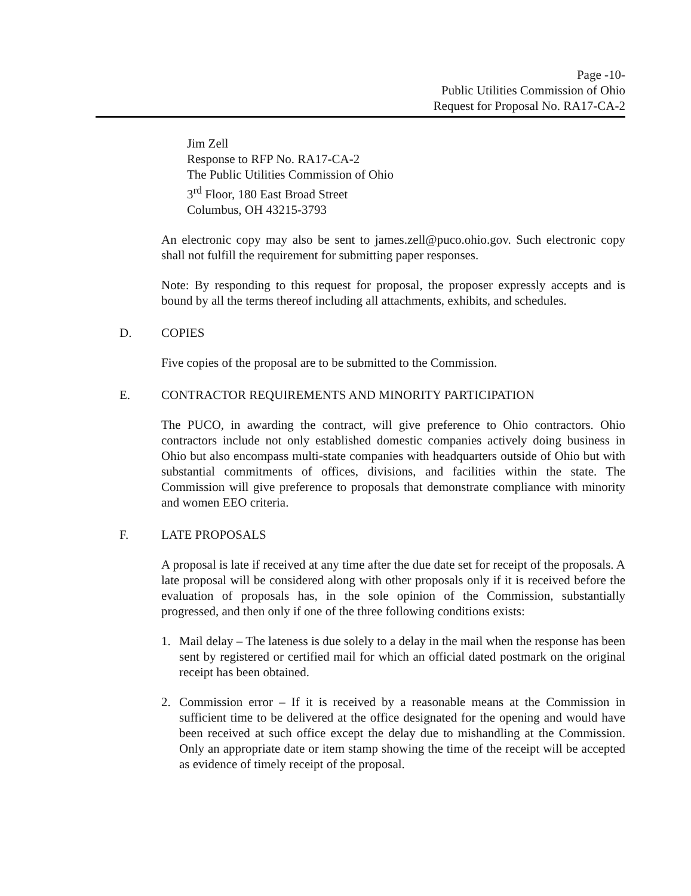Page -10-
Public Utilities Commission of Ohio
Request for Proposal No. RA17-CA-2
Jim Zell
Response to RFP No. RA17-CA-2
The Public Utilities Commission of Ohio
3<sup>rd</sup> Floor, 180 East Broad Street
Columbus, OH 43215-3793
An electronic copy may also be sent to james.zell@puco.ohio.gov. Such electronic copy shall not fulfill the requirement for submitting paper responses.
Note: By responding to this request for proposal, the proposer expressly accepts and is bound by all the terms thereof including all attachments, exhibits, and schedules.
D. COPIES
Five copies of the proposal are to be submitted to the Commission.
E. CONTRACTOR REQUIREMENTS AND MINORITY PARTICIPATION
The PUCO, in awarding the contract, will give preference to Ohio contractors. Ohio contractors include not only established domestic companies actively doing business in Ohio but also encompass multi-state companies with headquarters outside of Ohio but with substantial commitments of offices, divisions, and facilities within the state. The Commission will give preference to proposals that demonstrate compliance with minority and women EEO criteria.
F. LATE PROPOSALS
A proposal is late if received at any time after the due date set for receipt of the proposals. A late proposal will be considered along with other proposals only if it is received before the evaluation of proposals has, in the sole opinion of the Commission, substantially progressed, and then only if one of the three following conditions exists:
1. Mail delay – The lateness is due solely to a delay in the mail when the response has been sent by registered or certified mail for which an official dated postmark on the original receipt has been obtained.
2. Commission error – If it is received by a reasonable means at the Commission in sufficient time to be delivered at the office designated for the opening and would have been received at such office except the delay due to mishandling at the Commission. Only an appropriate date or item stamp showing the time of the receipt will be accepted as evidence of timely receipt of the proposal.